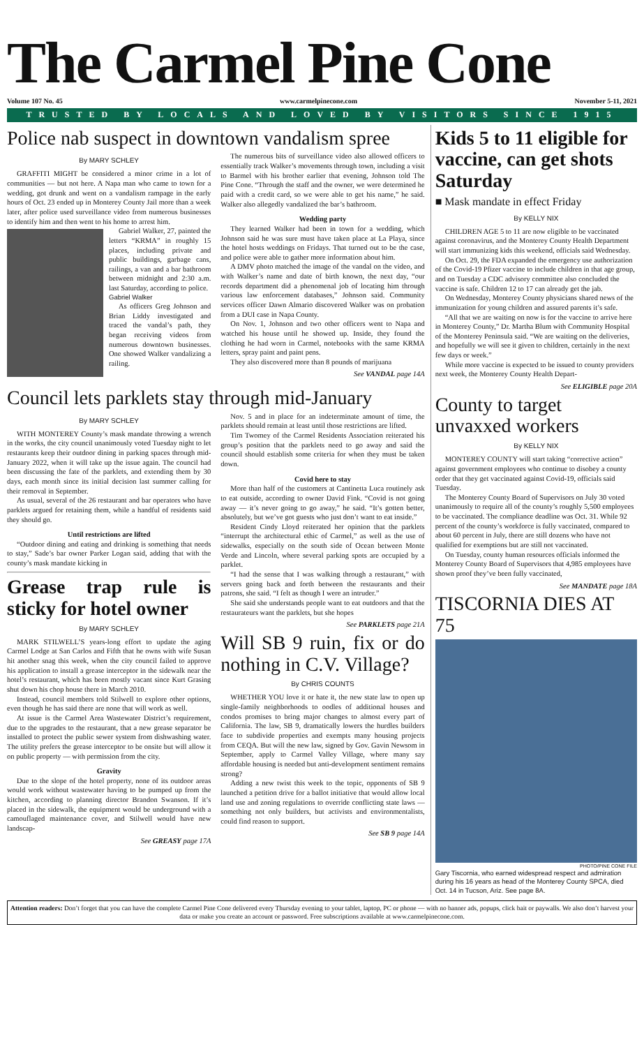The Carmel Pine Cone
Volume 107 No. 45 www.carmelpinecone.com November 5-11, 2021
TRUSTED BY LOCALS AND LOVED BY VISITORS SINCE 1915
Police nab suspect in downtown vandalism spree
By MARY SCHLEY
GRAFFITI MIGHT be considered a minor crime in a lot of communities — but not here. A Napa man who came to town for a wedding, got drunk and went on a vandalism rampage in the early hours of Oct. 23 ended up in Monterey County Jail more than a week later, after police used surveillance video from numerous businesses to identify him and then went to his home to arrest him.
Gabriel Walker, 27, painted the letters “KRMA” in roughly 15 places, including private and public buildings, garbage cans, railings, a van and a bar bathroom between midnight and 2:30 a.m. last Saturday, according to police.
Gabriel Walker
As officers Greg Johnson and Brian Liddy investigated and traced the vandal’s path, they began receiving videos from numerous downtown businesses. One showed Walker vandalizing a railing.
The numerous bits of surveillance video also allowed officers to essentially track Walker’s movements through town, including a visit to Barmel with his brother earlier that evening, Johnson told The Pine Cone. “Through the staff and the owner, we were determined he paid with a credit card, so we were able to get his name,” he said. Walker also allegedly vandalized the bar’s bathroom.
Wedding party
They learned Walker had been in town for a wedding, which Johnson said he was sure must have taken place at La Playa, since the hotel hosts weddings on Fridays. That turned out to be the case, and police were able to gather more information about him.
A DMV photo matched the image of the vandal on the video, and with Walker’s name and date of birth known, the next day, “our records department did a phenomenal job of locating him through various law enforcement databases,” Johnson said. Community services officer Dawn Almario discovered Walker was on probation from a DUI case in Napa County.
On Nov. 1, Johnson and two other officers went to Napa and watched his house until he showed up. Inside, they found the clothing he had worn in Carmel, notebooks with the same KRMA letters, spray paint and paint pens.
They also discovered more than 8 pounds of marijuana
See VANDAL page 14A
Council lets parklets stay through mid-January
By MARY SCHLEY
WITH MONTEREY County’s mask mandate throwing a wrench in the works, the city council unanimously voted Tuesday night to let restaurants keep their outdoor dining in parking spaces through mid-January 2022, when it will take up the issue again. The council had been discussing the fate of the parklets, and extending them by 30 days, each month since its initial decision last summer calling for their removal in September.
As usual, several of the 26 restaurant and bar operators who have parklets argued for retaining them, while a handful of residents said they should go.
Until restrictions are lifted
“Outdoor dining and eating and drinking is something that needs to stay,” Sade’s bar owner Parker Logan said, adding that with the county’s mask mandate kicking in
Grease trap rule is sticky for hotel owner
By MARY SCHLEY
MARK STILWELL’S years-long effort to update the aging Carmel Lodge at San Carlos and Fifth that he owns with wife Susan hit another snag this week, when the city council failed to approve his application to install a grease interceptor in the sidewalk near the hotel’s restaurant, which has been mostly vacant since Kurt Grasing shut down his chop house there in March 2010.
Instead, council members told Stilwell to explore other options, even though he has said there are none that will work as well.
At issue is the Carmel Area Wastewater District’s requirement, due to the upgrades to the restaurant, that a new grease separator be installed to protect the public sewer system from dishwashing water. The utility prefers the grease interceptor to be onsite but will allow it on public property — with permission from the city.
Gravity
Due to the slope of the hotel property, none of its outdoor areas would work without wastewater having to be pumped up from the kitchen, according to planning director Brandon Swanson. If it’s placed in the sidewalk, the equipment would be underground with a camouflaged maintenance cover, and Stilwell would have new landscap-
See GREASY page 17A
Nov. 5 and in place for an indeterminate amount of time, the parklets should remain at least until those restrictions are lifted.
Tim Twomey of the Carmel Residents Association reiterated his group’s position that the parklets need to go away and said the council should establish some criteria for when they must be taken down.
Covid here to stay
More than half of the customers at Cantinetta Luca routinely ask to eat outside, according to owner David Fink. “Covid is not going away — it’s never going to go away,” he said. “It’s gotten better, absolutely, but we’ve got guests who just don’t want to eat inside.”
Resident Cindy Lloyd reiterated her opinion that the parklets “interrupt the architectural ethic of Carmel,” as well as the use of sidewalks, especially on the south side of Ocean between Monte Verde and Lincoln, where several parking spots are occupied by a parklet.
“I had the sense that I was walking through a restaurant,” with servers going back and forth between the restaurants and their patrons, she said. “I felt as though I were an intruder.”
She said she understands people want to eat outdoors and that the restaurateurs want the parklets, but she hopes
See PARKLETS page 21A
Will SB 9 ruin, fix or do nothing in C.V. Village?
By CHRIS COUNTS
WHETHER YOU love it or hate it, the new state law to open up single-family neighborhoods to oodles of additional houses and condos promises to bring major changes to almost every part of California. The law, SB 9, dramatically lowers the hurdles builders face to subdivide properties and exempts many housing projects from CEQA. But will the new law, signed by Gov. Gavin Newsom in September, apply to Carmel Valley Village, where many say affordable housing is needed but anti-development sentiment remains strong?
Adding a new twist this week to the topic, opponents of SB 9 launched a petition drive for a ballot initiative that would allow local land use and zoning regulations to override conflicting state laws — something not only builders, but activists and environmentalists, could find reason to support.
See SB 9 page 14A
Kids 5 to 11 eligible for vaccine, can get shots Saturday
■ Mask mandate in effect Friday
By KELLY NIX
CHILDREN AGE 5 to 11 are now eligible to be vaccinated against coronavirus, and the Monterey County Health Department will start immunizing kids this weekend, officials said Wednesday.
On Oct. 29, the FDA expanded the emergency use authorization of the Covid-19 Pfizer vaccine to include children in that age group, and on Tuesday a CDC advisory committee also concluded the vaccine is safe. Children 12 to 17 can already get the jab.
On Wednesday, Monterey County physicians shared news of the immunization for young children and assured parents it’s safe.
“All that we are waiting on now is for the vaccine to arrive here in Monterey County,” Dr. Martha Blum with Community Hospital of the Monterey Peninsula said. “We are waiting on the deliveries, and hopefully we will see it given to children, certainly in the next few days or week.”
While more vaccine is expected to be issued to county providers next week, the Monterey County Health Depart-
See ELIGIBLE page 20A
County to target unvaxxed workers
By KELLY NIX
MONTEREY COUNTY will start taking “corrective action” against government employees who continue to disobey a county order that they get vaccinated against Covid-19, officials said Tuesday.
The Monterey County Board of Supervisors on July 30 voted unanimously to require all of the county’s roughly 5,500 employees to be vaccinated. The compliance deadline was Oct. 31. While 92 percent of the county’s workforce is fully vaccinated, compared to about 60 percent in July, there are still dozens who have not qualified for exemptions but are still not vaccinated.
On Tuesday, county human resources officials informed the Monterey County Board of Supervisors that 4,985 employees have shown proof they’ve been fully vaccinated,
See MANDATE page 18A
TISCORNIA DIES AT 75
PHOTO/PINE CONE FILE
Gary Tiscornia, who earned widespread respect and admiration during his 16 years as head of the Monterey County SPCA, died Oct. 14 in Tucson, Ariz. See page 8A.
Attention readers: Don’t forget that you can have the complete Carmel Pine Cone delivered every Thursday evening to your tablet, laptop, PC or phone — with no banner ads, popups, click bait or paywalls. We also don’t harvest your data or make you create an account or password. Free subscriptions available at www.carmelpinecone.com.